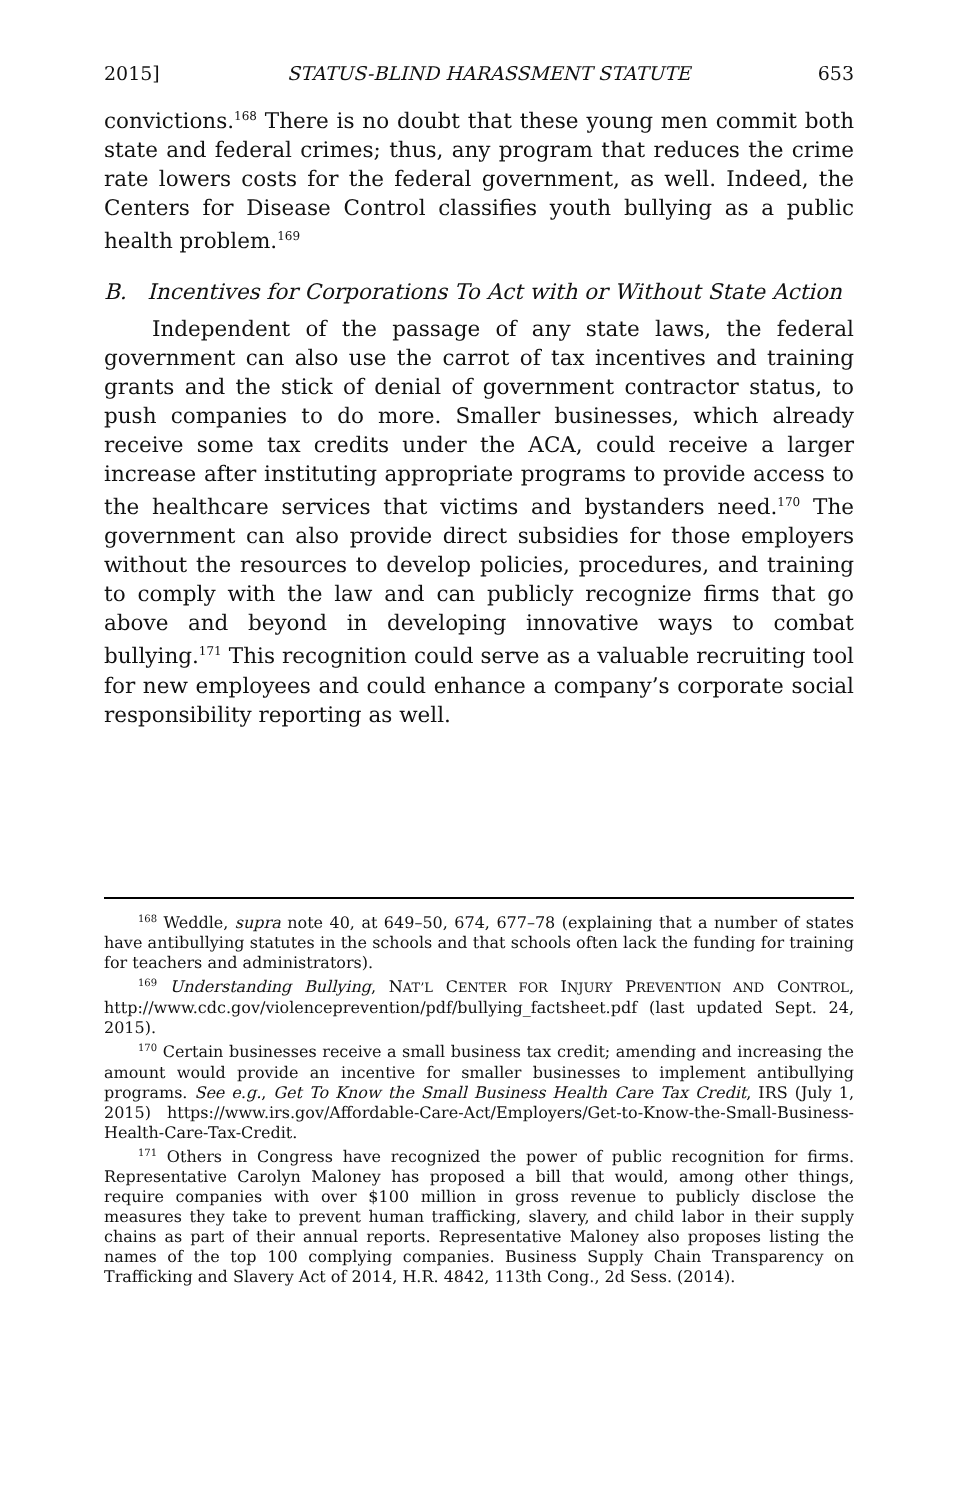2015] STATUS-BLIND HARASSMENT STATUTE 653
convictions.<sup>168</sup> There is no doubt that these young men commit both state and federal crimes; thus, any program that reduces the crime rate lowers costs for the federal government, as well. Indeed, the Centers for Disease Control classifies youth bullying as a public health problem.<sup>169</sup>
B. Incentives for Corporations To Act with or Without State Action
Independent of the passage of any state laws, the federal government can also use the carrot of tax incentives and training grants and the stick of denial of government contractor status, to push companies to do more. Smaller businesses, which already receive some tax credits under the ACA, could receive a larger increase after instituting appropriate programs to provide access to the healthcare services that victims and bystanders need.<sup>170</sup> The government can also provide direct subsidies for those employers without the resources to develop policies, procedures, and training to comply with the law and can publicly recognize firms that go above and beyond in developing innovative ways to combat bullying.<sup>171</sup> This recognition could serve as a valuable recruiting tool for new employees and could enhance a company’s corporate social responsibility reporting as well.
<sup>168</sup> Weddle, supra note 40, at 649–50, 674, 677–78 (explaining that a number of states have antibullying statutes in the schools and that schools often lack the funding for training for teachers and administrators).
<sup>169</sup> Understanding Bullying, NAT’L CENTER FOR INJURY PREVENTION AND CONTROL, http://www.cdc.gov/violenceprevention/pdf/bullying_factsheet.pdf (last updated Sept. 24, 2015).
<sup>170</sup> Certain businesses receive a small business tax credit; amending and increasing the amount would provide an incentive for smaller businesses to implement antibullying programs. See e.g., Get To Know the Small Business Health Care Tax Credit, IRS (July 1, 2015) https://www.irs.gov/Affordable-Care-Act/Employers/Get-to-Know-the-Small-Business-Health-Care-Tax-Credit.
<sup>171</sup> Others in Congress have recognized the power of public recognition for firms. Representative Carolyn Maloney has proposed a bill that would, among other things, require companies with over $100 million in gross revenue to publicly disclose the measures they take to prevent human trafficking, slavery, and child labor in their supply chains as part of their annual reports. Representative Maloney also proposes listing the names of the top 100 complying companies. Business Supply Chain Transparency on Trafficking and Slavery Act of 2014, H.R. 4842, 113th Cong., 2d Sess. (2014).